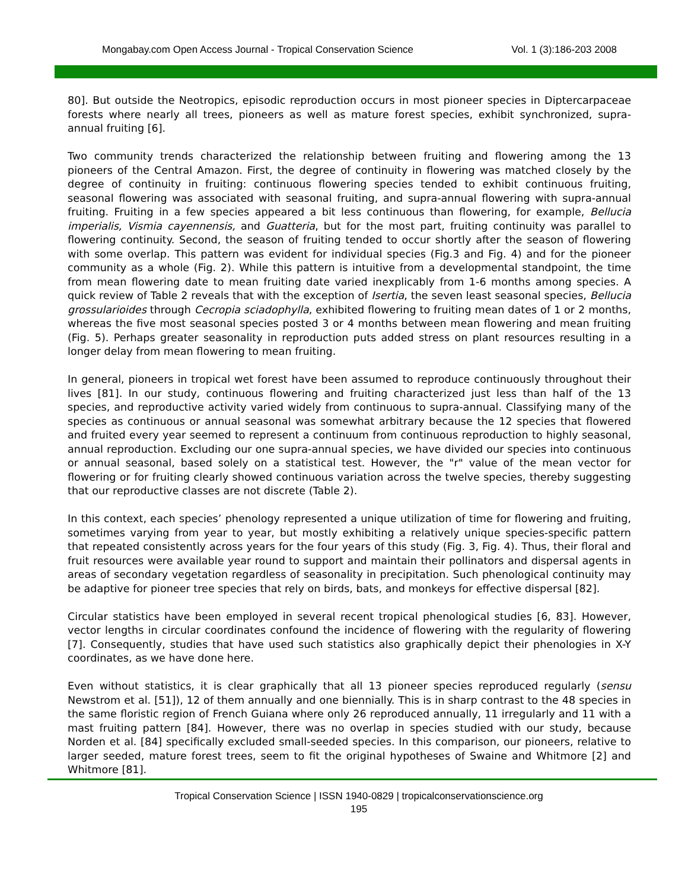Mongabay.com Open Access Journal - Tropical Conservation Science Vol. 1 (3):186-203 2008
80]. But outside the Neotropics, episodic reproduction occurs in most pioneer species in Diptercarpaceae forests where nearly all trees, pioneers as well as mature forest species, exhibit synchronized, supra-annual fruiting [6].
Two community trends characterized the relationship between fruiting and flowering among the 13 pioneers of the Central Amazon. First, the degree of continuity in flowering was matched closely by the degree of continuity in fruiting: continuous flowering species tended to exhibit continuous fruiting, seasonal flowering was associated with seasonal fruiting, and supra-annual flowering with supra-annual fruiting. Fruiting in a few species appeared a bit less continuous than flowering, for example, Bellucia imperialis, Vismia cayennensis, and Guatteria, but for the most part, fruiting continuity was parallel to flowering continuity. Second, the season of fruiting tended to occur shortly after the season of flowering with some overlap. This pattern was evident for individual species (Fig.3 and Fig. 4) and for the pioneer community as a whole (Fig. 2). While this pattern is intuitive from a developmental standpoint, the time from mean flowering date to mean fruiting date varied inexplicably from 1-6 months among species. A quick review of Table 2 reveals that with the exception of Isertia, the seven least seasonal species, Bellucia grossularioides through Cecropia sciadophylla, exhibited flowering to fruiting mean dates of 1 or 2 months, whereas the five most seasonal species posted 3 or 4 months between mean flowering and mean fruiting (Fig. 5). Perhaps greater seasonality in reproduction puts added stress on plant resources resulting in a longer delay from mean flowering to mean fruiting.
In general, pioneers in tropical wet forest have been assumed to reproduce continuously throughout their lives [81]. In our study, continuous flowering and fruiting characterized just less than half of the 13 species, and reproductive activity varied widely from continuous to supra-annual. Classifying many of the species as continuous or annual seasonal was somewhat arbitrary because the 12 species that flowered and fruited every year seemed to represent a continuum from continuous reproduction to highly seasonal, annual reproduction. Excluding our one supra-annual species, we have divided our species into continuous or annual seasonal, based solely on a statistical test. However, the "r" value of the mean vector for flowering or for fruiting clearly showed continuous variation across the twelve species, thereby suggesting that our reproductive classes are not discrete (Table 2).
In this context, each species’ phenology represented a unique utilization of time for flowering and fruiting, sometimes varying from year to year, but mostly exhibiting a relatively unique species-specific pattern that repeated consistently across years for the four years of this study (Fig. 3, Fig. 4). Thus, their floral and fruit resources were available year round to support and maintain their pollinators and dispersal agents in areas of secondary vegetation regardless of seasonality in precipitation. Such phenological continuity may be adaptive for pioneer tree species that rely on birds, bats, and monkeys for effective dispersal [82].
Circular statistics have been employed in several recent tropical phenological studies [6, 83]. However, vector lengths in circular coordinates confound the incidence of flowering with the regularity of flowering [7]. Consequently, studies that have used such statistics also graphically depict their phenologies in X-Y coordinates, as we have done here.
Even without statistics, it is clear graphically that all 13 pioneer species reproduced regularly (sensu Newstrom et al. [51]), 12 of them annually and one biennially. This is in sharp contrast to the 48 species in the same floristic region of French Guiana where only 26 reproduced annually, 11 irregularly and 11 with a mast fruiting pattern [84]. However, there was no overlap in species studied with our study, because Norden et al. [84] specifically excluded small-seeded species. In this comparison, our pioneers, relative to larger seeded, mature forest trees, seem to fit the original hypotheses of Swaine and Whitmore [2] and Whitmore [81].
Tropical Conservation Science | ISSN 1940-0829 | tropicalconservationscience.org
195